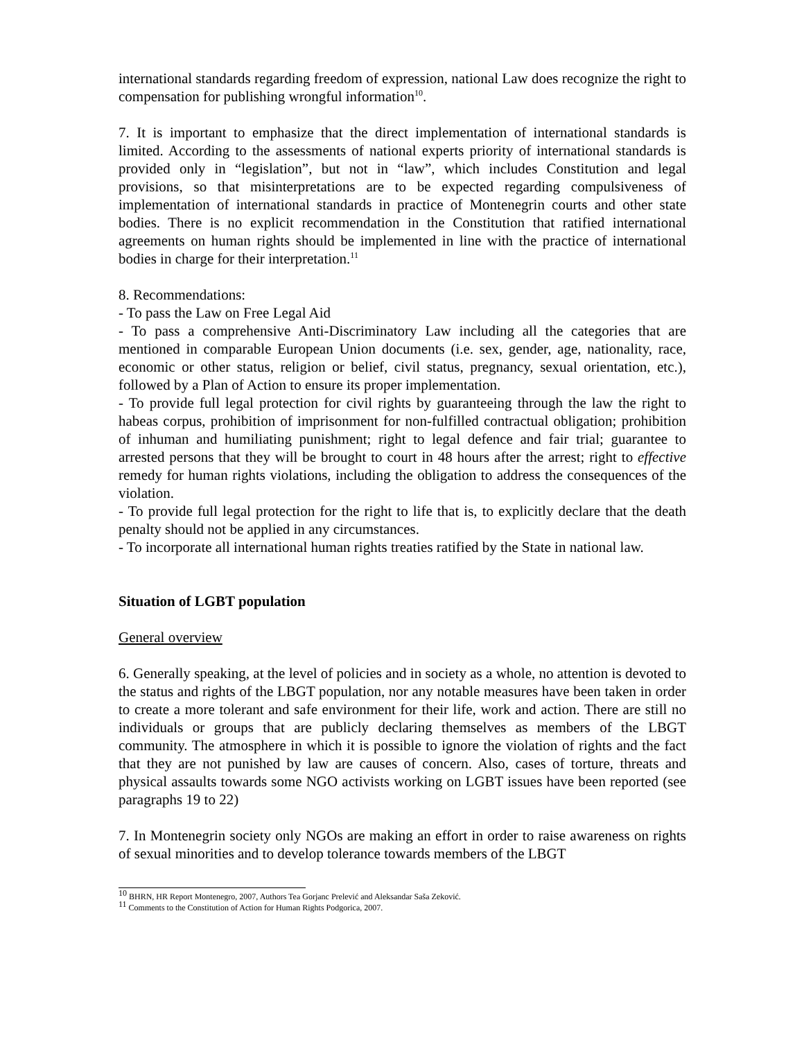international standards regarding freedom of expression, national Law does recognize the right to compensation for publishing wrongful information<sup>10</sup>.
7. It is important to emphasize that the direct implementation of international standards is limited. According to the assessments of national experts priority of international standards is provided only in “legislation”, but not in “law”, which includes Constitution and legal provisions, so that misinterpretations are to be expected regarding compulsiveness of implementation of international standards in practice of Montenegrin courts and other state bodies. There is no explicit recommendation in the Constitution that ratified international agreements on human rights should be implemented in line with the practice of international bodies in charge for their interpretation.<sup>11</sup>
8. Recommendations:
- To pass the Law on Free Legal Aid
- To pass a comprehensive Anti-Discriminatory Law including all the categories that are mentioned in comparable European Union documents (i.e. sex, gender, age, nationality, race, economic or other status, religion or belief, civil status, pregnancy, sexual orientation, etc.), followed by a Plan of Action to ensure its proper implementation.
- To provide full legal protection for civil rights by guaranteeing through the law the right to habeas corpus, prohibition of imprisonment for non-fulfilled contractual obligation; prohibition of inhuman and humiliating punishment; right to legal defence and fair trial; guarantee to arrested persons that they will be brought to court in 48 hours after the arrest; right to effective remedy for human rights violations, including the obligation to address the consequences of the violation.
- To provide full legal protection for the right to life that is, to explicitly declare that the death penalty should not be applied in any circumstances.
- To incorporate all international human rights treaties ratified by the State in national law.
Situation of LGBT population
General overview
6. Generally speaking, at the level of policies and in society as a whole, no attention is devoted to the status and rights of the LBGT population, nor any notable measures have been taken in order to create a more tolerant and safe environment for their life, work and action. There are still no individuals or groups that are publicly declaring themselves as members of the LBGT community. The atmosphere in which it is possible to ignore the violation of rights and the fact that they are not punished by law are causes of concern. Also, cases of torture, threats and physical assaults towards some NGO activists working on LGBT issues have been reported (see paragraphs 19 to 22)
7. In Montenegrin society only NGOs are making an effort in order to raise awareness on rights of sexual minorities and to develop tolerance towards members of the LBGT
<sup>10</sup> BHRN, HR Report Montenegro, 2007, Authors Tea Gorjanc Prelević and Aleksandar Saša Zeković.
<sup>11</sup> Comments to the Constitution of Action for Human Rights Podgorica, 2007.